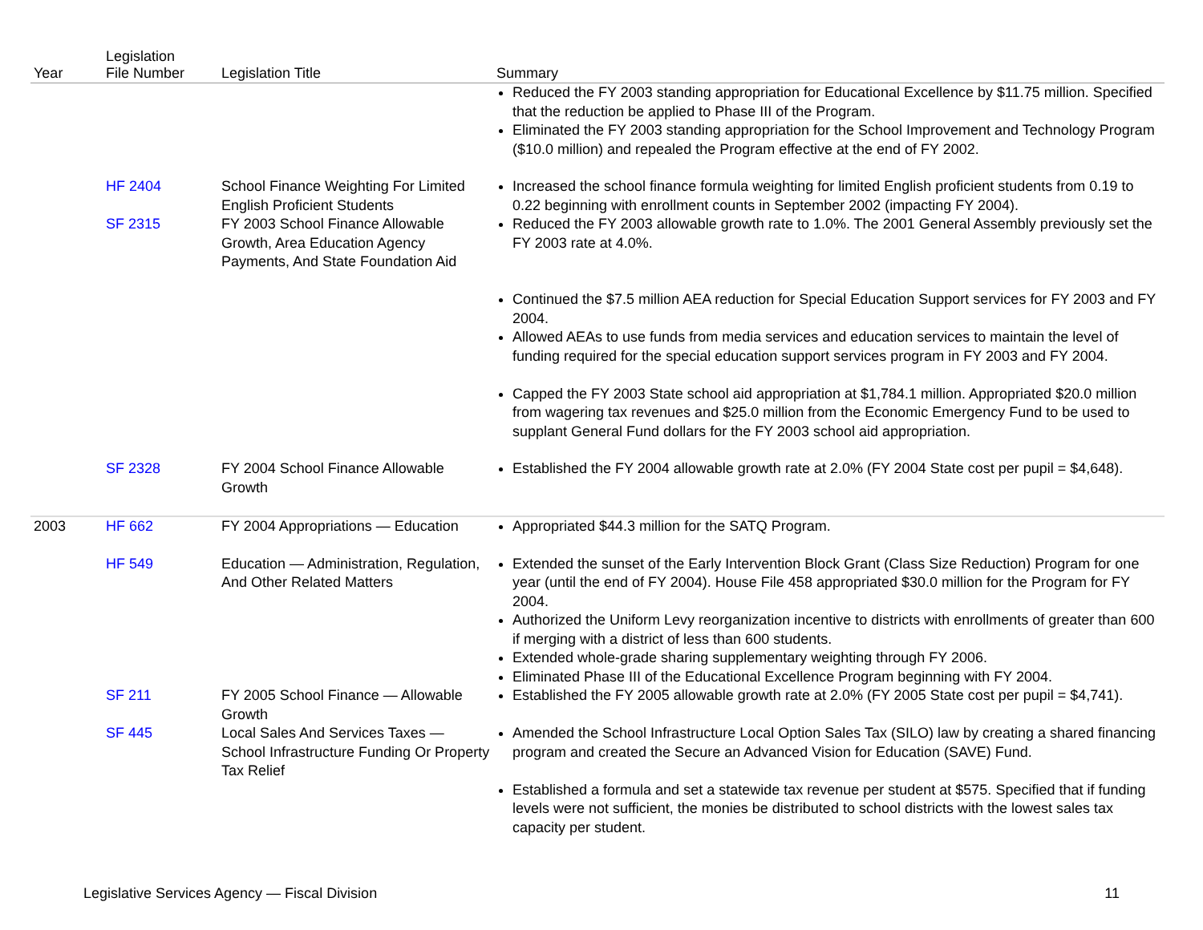| Year | Legislation File Number | Legislation Title | Summary |
| --- | --- | --- | --- |
| | | | Reduced the FY 2003 standing appropriation for Educational Excellence by $11.75 million. Specified that the reduction be applied to Phase III of the Program. Eliminated the FY 2003 standing appropriation for the School Improvement and Technology Program ($10.0 million) and repealed the Program effective at the end of FY 2002. |
| | HF 2404 | School Finance Weighting For Limited English Proficient Students | Increased the school finance formula weighting for limited English proficient students from 0.19 to 0.22 beginning with enrollment counts in September 2002 (impacting FY 2004). |
| | SF 2315 | FY 2003 School Finance Allowable Growth, Area Education Agency Payments, And State Foundation Aid | Reduced the FY 2003 allowable growth rate to 1.0%. The 2001 General Assembly previously set the FY 2003 rate at 4.0%. Continued the $7.5 million AEA reduction for Special Education Support services for FY 2003 and FY 2004. Allowed AEAs to use funds from media services and education services to maintain the level of funding required for the special education support services program in FY 2003 and FY 2004. Capped the FY 2003 State school aid appropriation at $1,784.1 million. Appropriated $20.0 million from wagering tax revenues and $25.0 million from the Economic Emergency Fund to be used to supplant General Fund dollars for the FY 2003 school aid appropriation. |
| | SF 2328 | FY 2004 School Finance Allowable Growth | Established the FY 2004 allowable growth rate at 2.0% (FY 2004 State cost per pupil = $4,648). |
| 2003 | HF 662 | FY 2004 Appropriations — Education | Appropriated $44.3 million for the SATQ Program. |
| | HF 549 | Education — Administration, Regulation, And Other Related Matters | Extended the sunset of the Early Intervention Block Grant (Class Size Reduction) Program for one year (until the end of FY 2004). House File 458 appropriated $30.0 million for the Program for FY 2004. Authorized the Uniform Levy reorganization incentive to districts with enrollments of greater than 600 if merging with a district of less than 600 students. Extended whole-grade sharing supplementary weighting through FY 2006. Eliminated Phase III of the Educational Excellence Program beginning with FY 2004. |
| | SF 211 | FY 2005 School Finance — Allowable Growth | Established the FY 2005 allowable growth rate at 2.0% (FY 2005 State cost per pupil = $4,741). |
| | SF 445 | Local Sales And Services Taxes — School Infrastructure Funding Or Property Tax Relief | Amended the School Infrastructure Local Option Sales Tax (SILO) law by creating a shared financing program and created the Secure an Advanced Vision for Education (SAVE) Fund. Established a formula and set a statewide tax revenue per student at $575. Specified that if funding levels were not sufficient, the monies be distributed to school districts with the lowest sales tax capacity per student. |
Legislative Services Agency — Fiscal Division 11